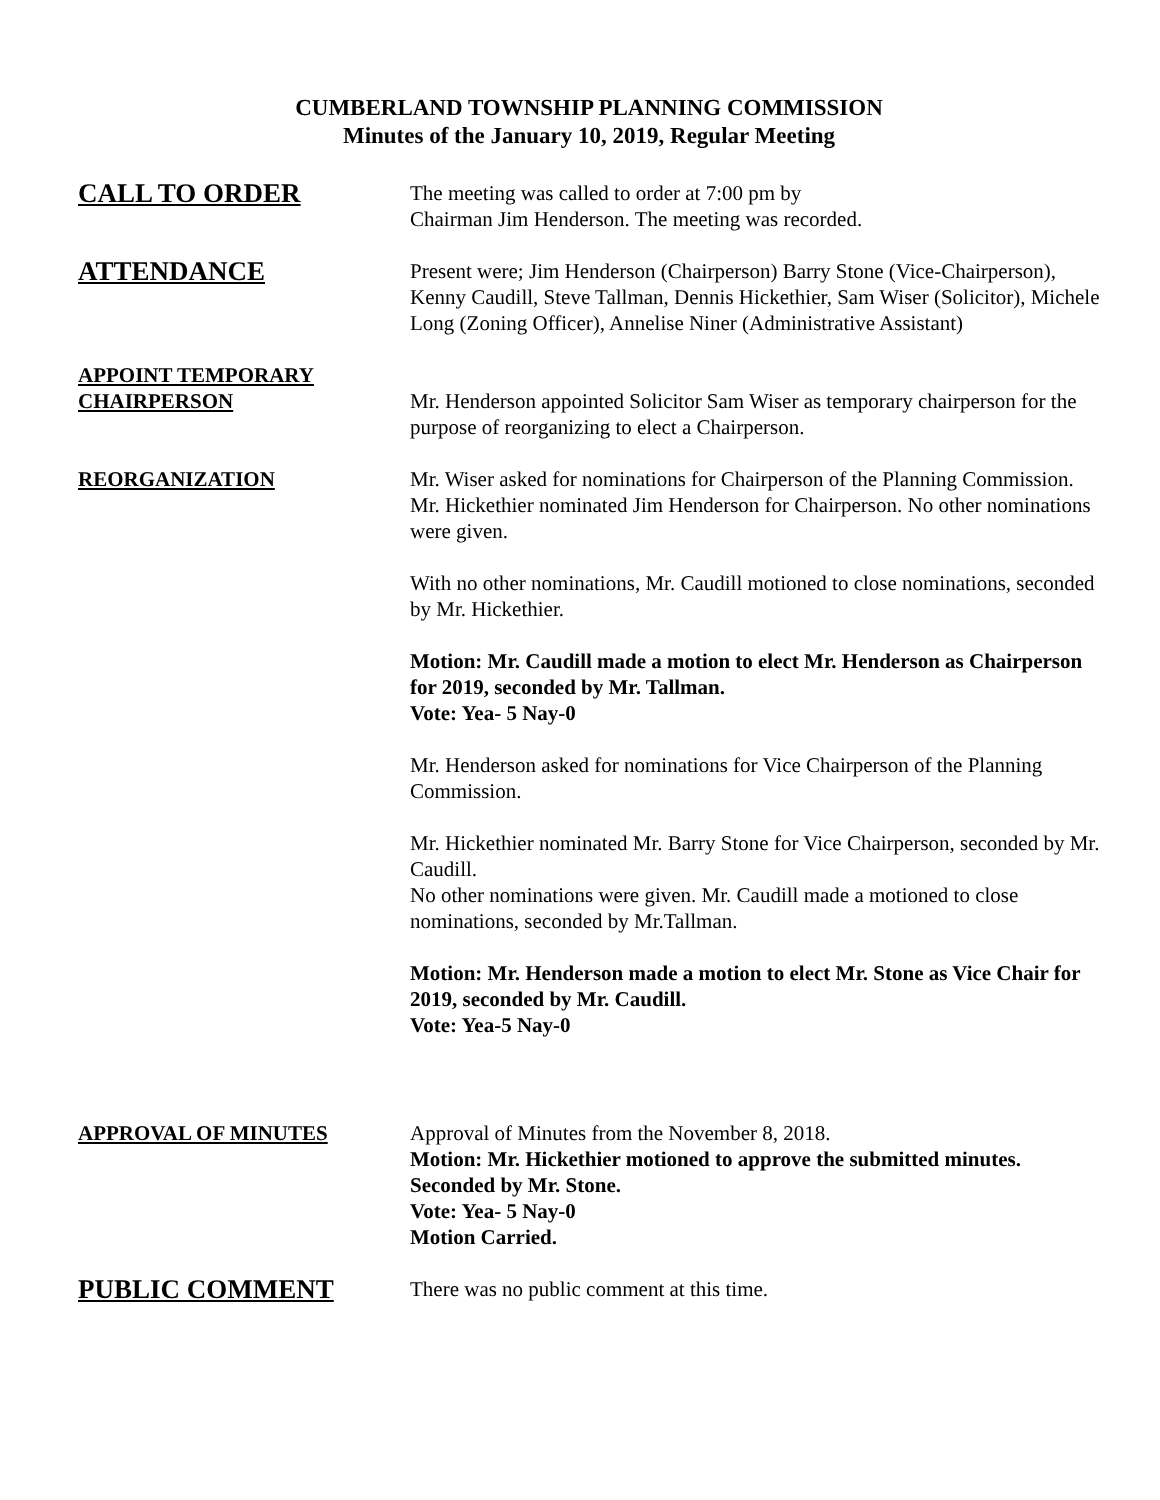CUMBERLAND TOWNSHIP PLANNING COMMISSION
Minutes of the January 10, 2019, Regular Meeting
CALL TO ORDER
The meeting was called to order at 7:00 pm by
Chairman Jim Henderson. The meeting was recorded.
ATTENDANCE
Present were; Jim Henderson (Chairperson) Barry Stone (Vice-Chairperson), Kenny Caudill, Steve Tallman, Dennis Hickethier, Sam Wiser (Solicitor), Michele Long (Zoning Officer), Annelise Niner (Administrative Assistant)
APPOINT TEMPORARY
CHAIRPERSON
Mr. Henderson appointed Solicitor Sam Wiser as temporary chairperson for the purpose of reorganizing to elect a Chairperson.
REORGANIZATION Mr. Wiser asked for nominations for Chairperson of the Planning Commission. Mr. Hickethier nominated Jim Henderson for Chairperson. No other nominations were given.
With no other nominations, Mr. Caudill motioned to close nominations, seconded by Mr. Hickethier.
Motion: Mr. Caudill made a motion to elect Mr. Henderson as Chairperson for 2019, seconded by Mr. Tallman.
Vote: Yea- 5 Nay-0
Mr. Henderson asked for nominations for Vice Chairperson of the Planning Commission.
Mr. Hickethier nominated Mr. Barry Stone for Vice Chairperson, seconded by Mr. Caudill.
No other nominations were given. Mr. Caudill made a motioned to close nominations, seconded by Mr.Tallman.
Motion: Mr. Henderson made a motion to elect Mr. Stone as Vice Chair for 2019, seconded by Mr. Caudill.
Vote: Yea-5 Nay-0
APPROVAL OF MINUTES Approval of Minutes from the November 8, 2018.
Motion: Mr. Hickethier motioned to approve the submitted minutes. Seconded by Mr. Stone.
Vote: Yea- 5 Nay-0
Motion Carried.
PUBLIC COMMENT
There was no public comment at this time.